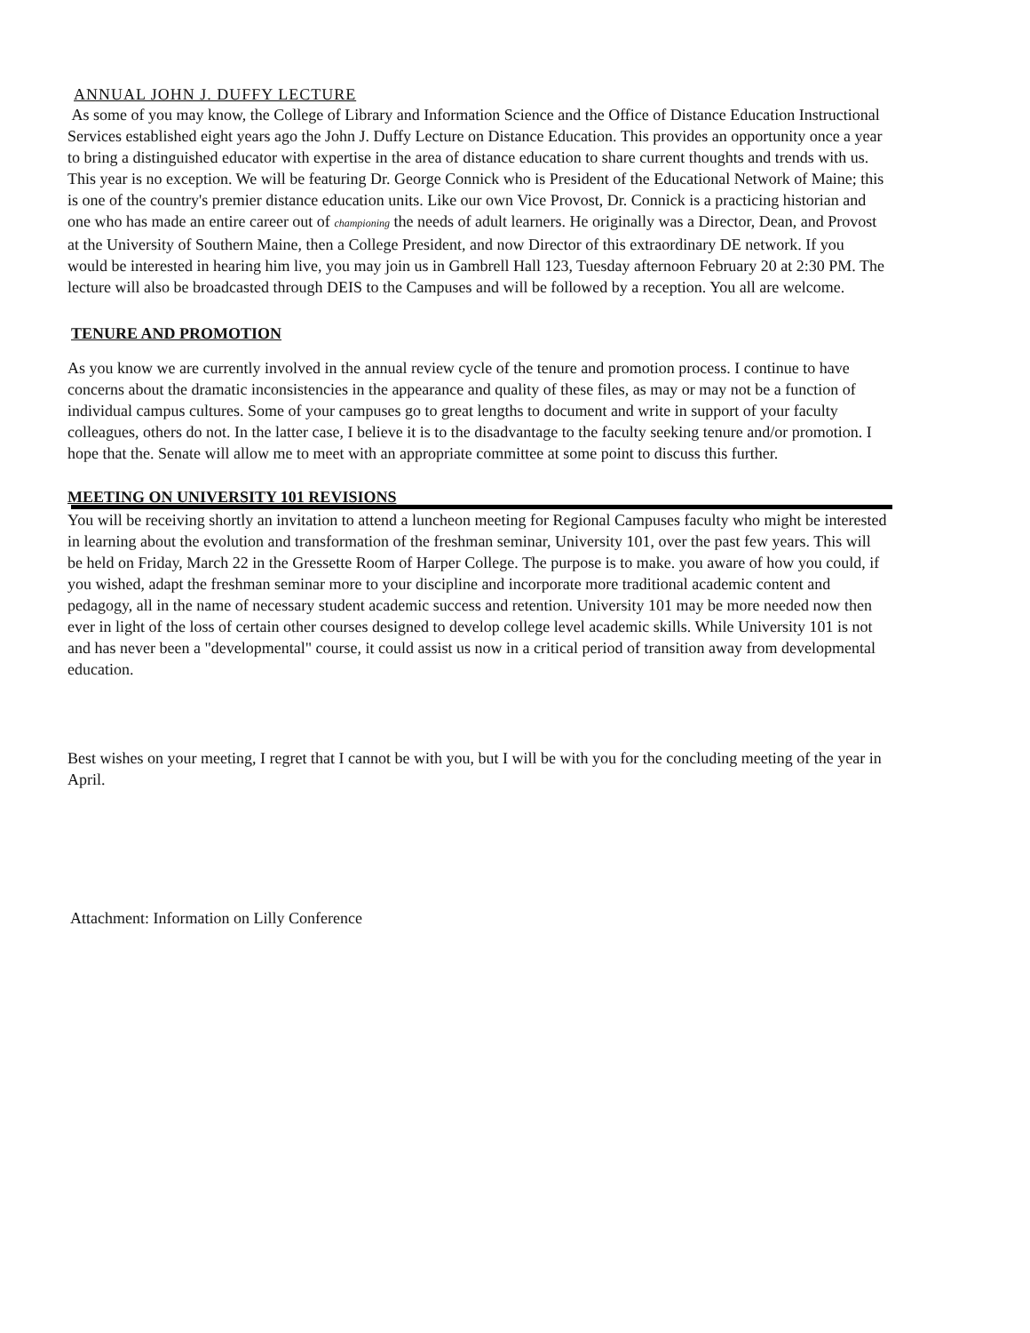ANNUAL JOHN J. DUFFY LECTURE
As some of you may know, the College of Library and Information Science and the Office of Distance Education Instructional Services established eight years ago the John J. Duffy Lecture on Distance Education. This provides an opportunity once a year to bring a distinguished educator with expertise in the area of distance education to share current thoughts and trends with us. This year is no exception. We will be featuring Dr. George Connick who is President of the Educational Network of Maine; this is one of the country's premier distance education units. Like our own Vice Provost, Dr. Connick is a practicing historian and one who has made an entire career out of championing the needs of adult learners. He originally was a Director, Dean, and Provost at the University of Southern Maine, then a College President, and now Director of this extraordinary DE network. If you would be interested in hearing him live, you may join us in Gambrell Hall 123, Tuesday afternoon February 20 at 2:30 PM. The lecture will also be broadcasted through DEIS to the Campuses and will be followed by a reception. You all are welcome.
TENURE AND PROMOTION
As you know we are currently involved in the annual review cycle of the tenure and promotion process. I continue to have concerns about the dramatic inconsistencies in the appearance and quality of these files, as may or may not be a function of individual campus cultures. Some of your campuses go to great lengths to document and write in support of your faculty colleagues, others do not. In the latter case, I believe it is to the disadvantage to the faculty seeking tenure and/or promotion. I hope that the. Senate will allow me to meet with an appropriate committee at some point to discuss this further.
MEETING ON UNIVERSITY 101 REVISIONS
You will be receiving shortly an invitation to attend a luncheon meeting for Regional Campuses faculty who might be interested in learning about the evolution and transformation of the freshman seminar, University 101, over the past few years. This will be held on Friday, March 22 in the Gressette Room of Harper College. The purpose is to make. you aware of how you could, if you wished, adapt the freshman seminar more to your discipline and incorporate more traditional academic content and pedagogy, all in the name of necessary student academic success and retention. University 101 may be more needed now then ever in light of the loss of certain other courses designed to develop college level academic skills. While University 101 is not and has never been a "developmental" course, it could assist us now in a critical period of transition away from developmental education.
Best wishes on your meeting, I regret that I cannot be with you, but I will be with you for the concluding meeting of the year in April.
Attachment: Information on Lilly Conference